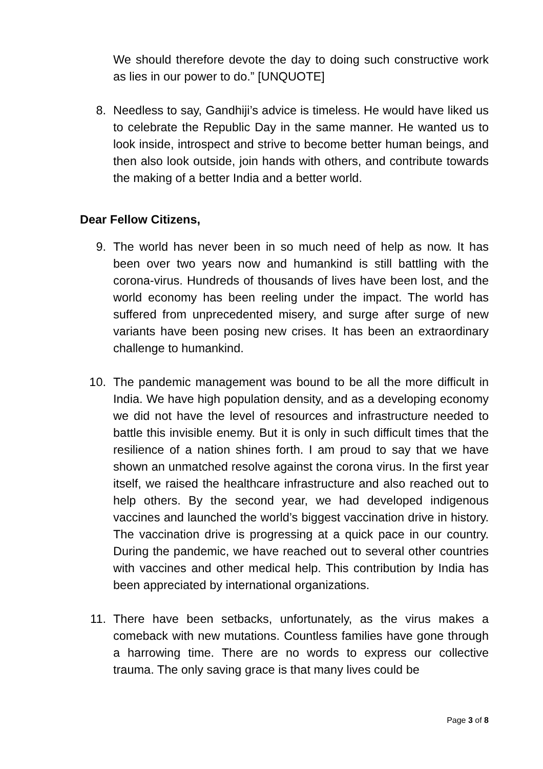We should therefore devote the day to doing such constructive work as lies in our power to do.” [UNQUOTE]
8. Needless to say, Gandhiji’s advice is timeless. He would have liked us to celebrate the Republic Day in the same manner. He wanted us to look inside, introspect and strive to become better human beings, and then also look outside, join hands with others, and contribute towards the making of a better India and a better world.
Dear Fellow Citizens,
9. The world has never been in so much need of help as now. It has been over two years now and humankind is still battling with the corona-virus. Hundreds of thousands of lives have been lost, and the world economy has been reeling under the impact. The world has suffered from unprecedented misery, and surge after surge of new variants have been posing new crises. It has been an extraordinary challenge to humankind.
10. The pandemic management was bound to be all the more difficult in India. We have high population density, and as a developing economy we did not have the level of resources and infrastructure needed to battle this invisible enemy. But it is only in such difficult times that the resilience of a nation shines forth. I am proud to say that we have shown an unmatched resolve against the corona virus. In the first year itself, we raised the healthcare infrastructure and also reached out to help others. By the second year, we had developed indigenous vaccines and launched the world’s biggest vaccination drive in history. The vaccination drive is progressing at a quick pace in our country. During the pandemic, we have reached out to several other countries with vaccines and other medical help. This contribution by India has been appreciated by international organizations.
11. There have been setbacks, unfortunately, as the virus makes a comeback with new mutations. Countless families have gone through a harrowing time. There are no words to express our collective trauma. The only saving grace is that many lives could be
Page 3 of 8